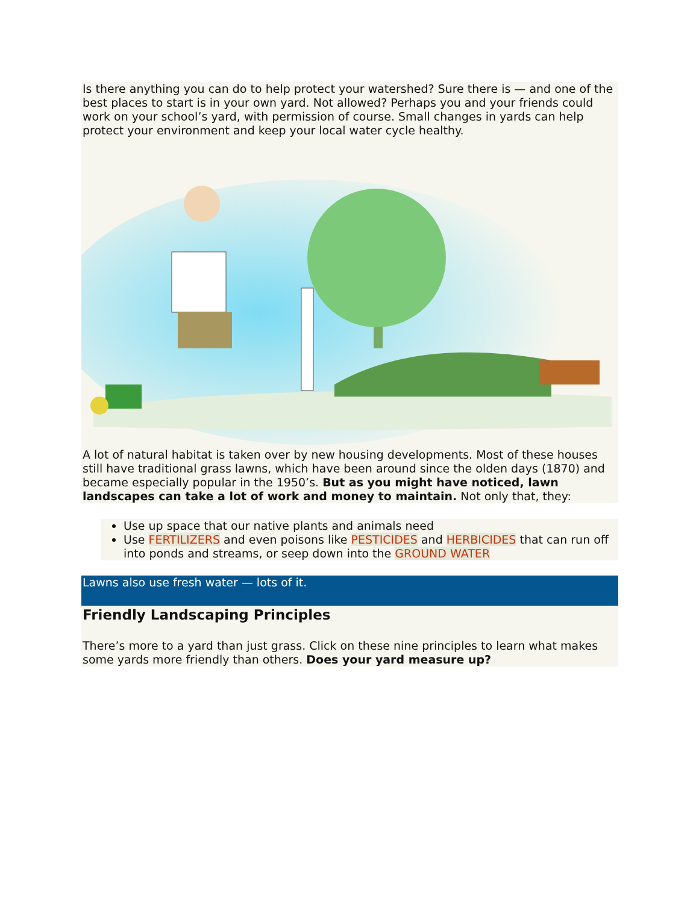Is there anything you can do to help protect your watershed? Sure there is — and one of the best places to start is in your own yard. Not allowed? Perhaps you and your friends could work on your school’s yard, with permission of course. Small changes in yards can help protect your environment and keep your local water cycle healthy.
A lot of natural habitat is taken over by new housing developments. Most of these houses still have traditional grass lawns, which have been around since the olden days (1870) and became especially popular in the 1950’s. But as you might have noticed, lawn landscapes can take a lot of work and money to maintain. Not only that, they:
Use up space that our native plants and animals need
Use FERTILIZERS and even poisons like PESTICIDES and HERBICIDES that can run off into ponds and streams, or seep down into the GROUND WATER
Lawns also use fresh water — lots of it.
Friendly Landscaping Principles
There’s more to a yard than just grass. Click on these nine principles to learn what makes some yards more friendly than others. Does your yard measure up?